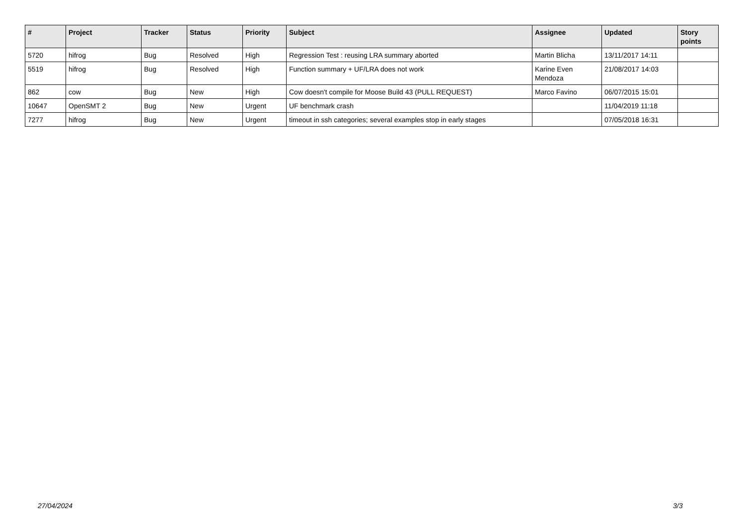| # | Project | Tracker | Status | Priority | Subject | Assignee | Updated | Story points |
| --- | --- | --- | --- | --- | --- | --- | --- | --- |
| 5720 | hifrog | Bug | Resolved | High | Regression Test : reusing LRA summary aborted | Martin Blicha | 13/11/2017 14:11 | |
| 5519 | hifrog | Bug | Resolved | High | Function summary + UF/LRA does not work | Karine Even Mendoza | 21/08/2017 14:03 | |
| 862 | cow | Bug | New | High | Cow doesn't compile for Moose Build 43 (PULL REQUEST) | Marco Favino | 06/07/2015 15:01 | |
| 10647 | OpenSMT 2 | Bug | New | Urgent | UF benchmark crash | | 11/04/2019 11:18 | |
| 7277 | hifrog | Bug | New | Urgent | timeout in ssh categories; several examples stop in early stages | | 07/05/2018 16:31 | |
27/04/2024 3/3